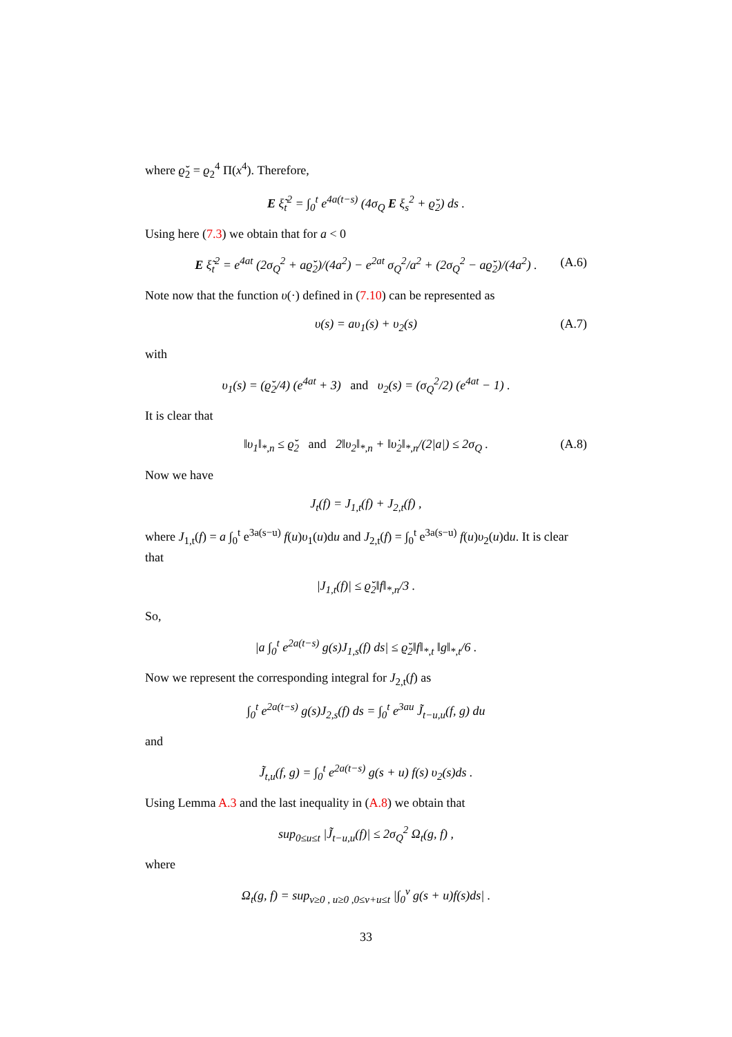where ϱ̆<sub>2</sub> = ϱ<sub>2</sub><sup>4</sup> Π(x<sup>4</sup>). Therefore,
E ξ̃<sub>t</sub><sup>2</sup> = ∫<sub>0</sub><sup>t</sup> e<sup>4a(t−s)</sup> (4σ<sub>Q</sub> E ξ<sub>s</sub><sup>2</sup> + ϱ̆<sub>2</sub>) ds .
Using here (7.3) we obtain that for a < 0
E ξ̃<sub>t</sub><sup>2</sup> = e<sup>4at</sup> (2σ<sub>Q</sub><sup>2</sup> + aϱ̆<sub>2</sub>)/(4a<sup>2</sup>) − e<sup>2at</sup> σ<sub>Q</sub><sup>2</sup>/a<sup>2</sup> + (2σ<sub>Q</sub><sup>2</sup> − aϱ̆<sub>2</sub>)/(4a<sup>2</sup>) . (A.6)
Note now that the function υ(·) defined in (7.10) can be represented as
υ(s) = aυ<sub>1</sub>(s) + υ<sub>2</sub>(s) (A.7)
with
υ<sub>1</sub>(s) = (ϱ̆<sub>2</sub>/4) (e<sup>4at</sup> + 3) and υ<sub>2</sub>(s) = (σ<sub>Q</sub><sup>2</sup>/2) (e<sup>4at</sup> − 1) .
It is clear that
‖υ<sub>1</sub>‖<sub>*,n</sub> ≤ ϱ̆<sub>2</sub> and 2‖υ<sub>2</sub>‖<sub>*,n</sub> + ‖υ̇<sub>2</sub>‖<sub>*,n</sub>/(2|a|) ≤ 2σ<sub>Q</sub> . (A.8)
Now we have
J<sub>t</sub>(f) = J<sub>1,t</sub>(f) + J<sub>2,t</sub>(f) ,
where J<sub>1,t</sub>(f) = a ∫<sub>0</sub><sup>t</sup> e<sup>3a(s−u)</sup> f(u)υ<sub>1</sub>(u)du and J<sub>2,t</sub>(f) = ∫<sub>0</sub><sup>t</sup> e<sup>3a(s−u)</sup> f(u)υ<sub>2</sub>(u)du. It is clear that
|J<sub>1,t</sub>(f)| ≤ ϱ̆<sub>2</sub>‖f‖<sub>*,n</sub>/3 .
So,
|a ∫<sub>0</sub><sup>t</sup> e<sup>2a(t−s)</sup> g(s)J<sub>1,s</sub>(f) ds| ≤ ϱ̆<sub>2</sub>‖f‖<sub>*,t</sub> ‖g‖<sub>*,t</sub>/6 .
Now we represent the corresponding integral for J<sub>2,t</sub>(f) as
∫<sub>0</sub><sup>t</sup> e<sup>2a(t−s)</sup> g(s)J<sub>2,s</sub>(f) ds = ∫<sub>0</sub><sup>t</sup> e<sup>3au</sup> J̃<sub>t−u,u</sub>(f, g) du
and
J̃<sub>t,u</sub>(f, g) = ∫<sub>0</sub><sup>t</sup> e<sup>2a(t−s)</sup> g(s + u) f(s) υ<sub>2</sub>(s)ds .
Using Lemma A.3 and the last inequality in (A.8) we obtain that
sup<sub>0≤u≤t</sub> |J̃<sub>t−u,u</sub>(f)| ≤ 2σ<sub>Q</sub><sup>2</sup> Ω<sub>t</sub>(g, f) ,
where
Ω<sub>t</sub>(g, f) = sup<sub>v≥0 , u≥0 ,0≤v+u≤t</sub> |∫<sub>0</sub><sup>v</sup> g(s + u)f(s)ds| .
33